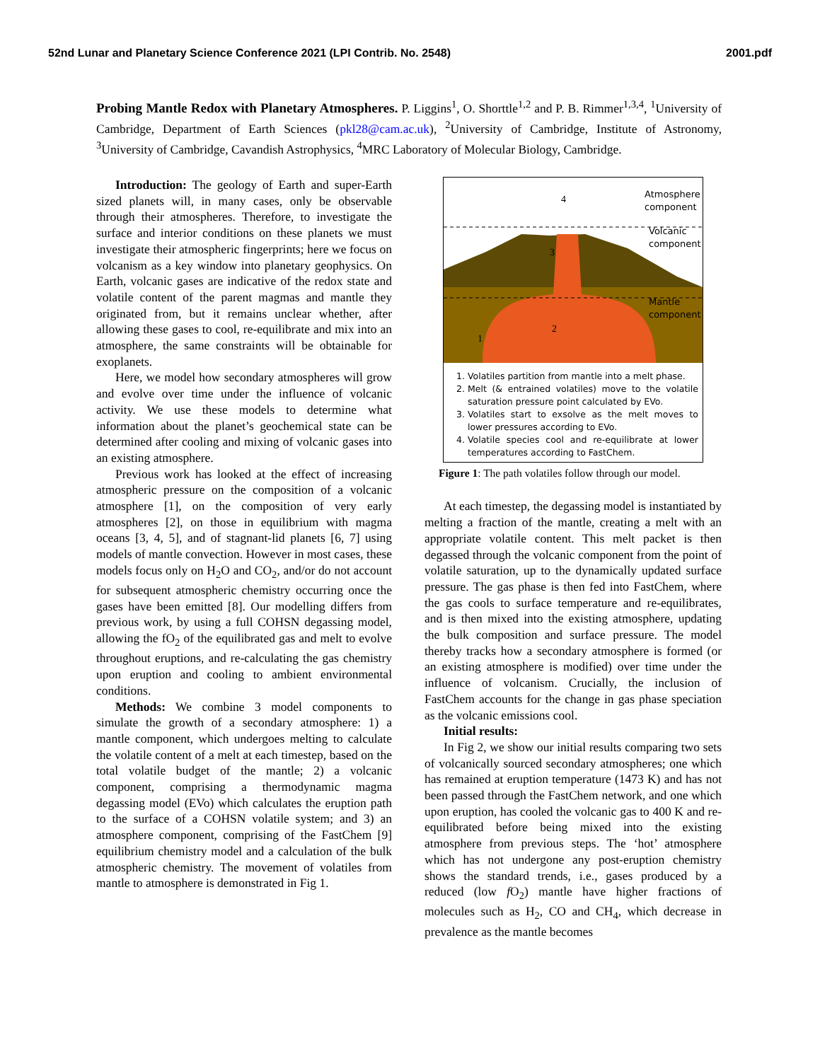52nd Lunar and Planetary Science Conference 2021 (LPI Contrib. No. 2548) 2001.pdf
Probing Mantle Redox with Planetary Atmospheres. P. Liggins<sup>1</sup>, O. Shorttle<sup>1,2</sup> and P. B. Rimmer<sup>1,3,4</sup>, <sup>1</sup>University of Cambridge, Department of Earth Sciences (pkl28@cam.ac.uk), <sup>2</sup>University of Cambridge, Institute of Astronomy, <sup>3</sup>University of Cambridge, Cavandish Astrophysics, <sup>4</sup>MRC Laboratory of Molecular Biology, Cambridge.
Introduction: The geology of Earth and super-Earth sized planets will, in many cases, only be observable through their atmospheres. Therefore, to investigate the surface and interior conditions on these planets we must investigate their atmospheric fingerprints; here we focus on volcanism as a key window into planetary geophysics. On Earth, volcanic gases are indicative of the redox state and volatile content of the parent magmas and mantle they originated from, but it remains unclear whether, after allowing these gases to cool, re-equilibrate and mix into an atmosphere, the same constraints will be obtainable for exoplanets.
Here, we model how secondary atmospheres will grow and evolve over time under the influence of volcanic activity. We use these models to determine what information about the planet’s geochemical state can be determined after cooling and mixing of volcanic gases into an existing atmosphere.
Previous work has looked at the effect of increasing atmospheric pressure on the composition of a volcanic atmosphere [1], on the composition of very early atmospheres [2], on those in equilibrium with magma oceans [3, 4, 5], and of stagnant-lid planets [6, 7] using models of mantle convection. However in most cases, these models focus only on H<sub>2</sub>O and CO<sub>2</sub>, and/or do not account for subsequent atmospheric chemistry occurring once the gases have been emitted [8]. Our modelling differs from previous work, by using a full COHSN degassing model, allowing the fO<sub>2</sub> of the equilibrated gas and melt to evolve throughout eruptions, and re-calculating the gas chemistry upon eruption and cooling to ambient environmental conditions.
Methods: We combine 3 model components to simulate the growth of a secondary atmosphere: 1) a mantle component, which undergoes melting to calculate the volatile content of a melt at each timestep, based on the total volatile budget of the mantle; 2) a volcanic component, comprising a thermodynamic magma degassing model (EVo) which calculates the eruption path to the surface of a COHSN volatile system; and 3) an atmosphere component, comprising of the FastChem [9] equilibrium chemistry model and a calculation of the bulk atmospheric chemistry. The movement of volatiles from mantle to atmosphere is demonstrated in Fig 1.
Atmosphere
component
Volcanic
component
Mantle
component
4
3
2
1
1. Volatiles partition from mantle into a melt phase.
2. Melt (& entrained volatiles) move to the volatile saturation pressure point calculated by EVo.
3. Volatiles start to exsolve as the melt moves to lower pressures according to EVo.
4. Volatile species cool and re-equilibrate at lower temperatures according to FastChem.
Figure 1: The path volatiles follow through our model.
At each timestep, the degassing model is instantiated by melting a fraction of the mantle, creating a melt with an appropriate volatile content. This melt packet is then degassed through the volcanic component from the point of volatile saturation, up to the dynamically updated surface pressure. The gas phase is then fed into FastChem, where the gas cools to surface temperature and re-equilibrates, and is then mixed into the existing atmosphere, updating the bulk composition and surface pressure. The model thereby tracks how a secondary atmosphere is formed (or an existing atmosphere is modified) over time under the influence of volcanism. Crucially, the inclusion of FastChem accounts for the change in gas phase speciation as the volcanic emissions cool.
Initial results:
In Fig 2, we show our initial results comparing two sets of volcanically sourced secondary atmospheres; one which has remained at eruption temperature (1473 K) and has not been passed through the FastChem network, and one which upon eruption, has cooled the volcanic gas to 400 K and re-equilibrated before being mixed into the existing atmosphere from previous steps. The ‘hot’ atmosphere which has not undergone any post-eruption chemistry shows the standard trends, i.e., gases produced by a reduced (low f O<sub>2</sub>) mantle have higher fractions of molecules such as H<sub>2</sub>, CO and CH<sub>4</sub>, which decrease in prevalence as the mantle becomes